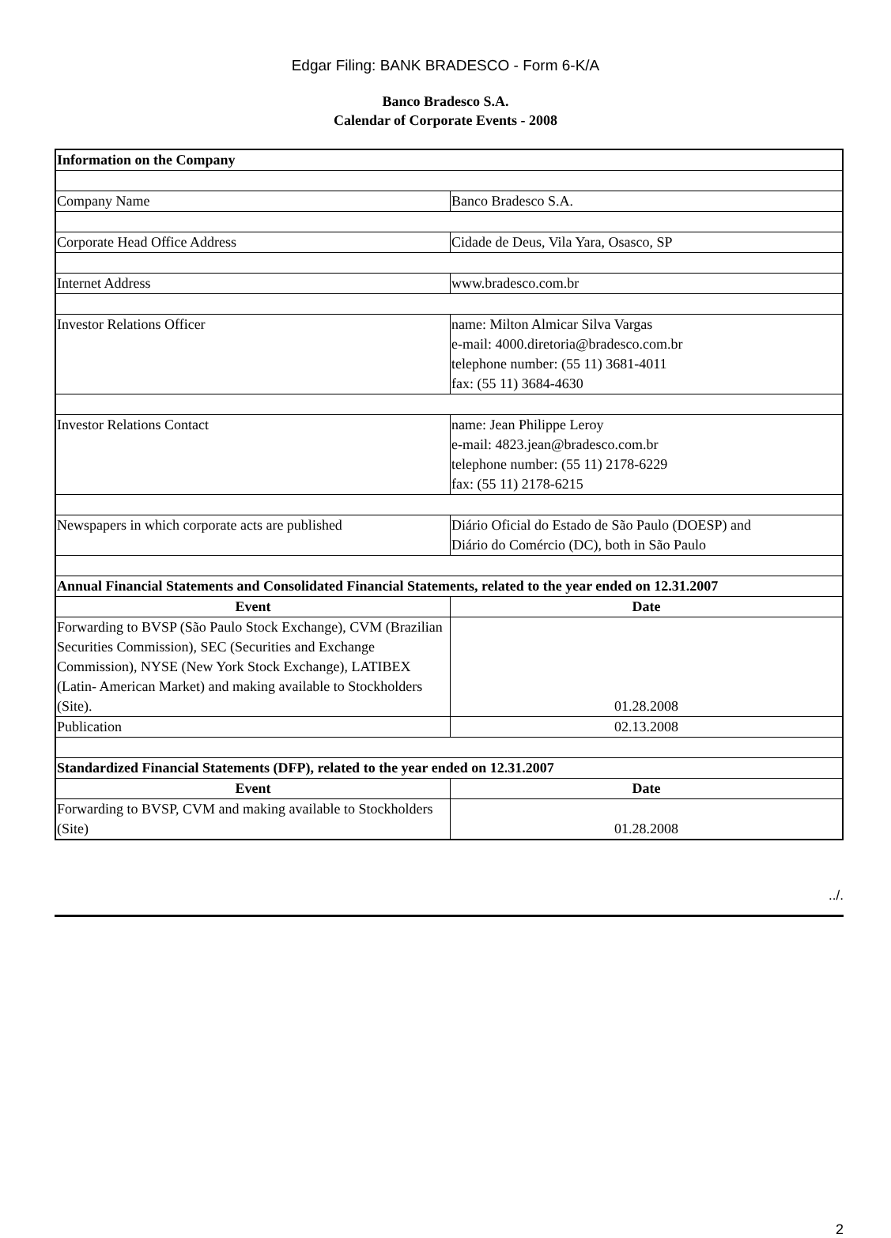Edgar Filing: BANK BRADESCO - Form 6-K/A
Banco Bradesco S.A.
Calendar of Corporate Events - 2008
| Information on the Company | |
| Company Name | Banco Bradesco S.A. |
| Corporate Head Office Address | Cidade de Deus, Vila Yara, Osasco, SP |
| Internet Address | www.bradesco.com.br |
| Investor Relations Officer | name: Milton Almicar Silva Vargas e-mail: 4000.diretoria@bradesco.com.br telephone number: (55 11) 3681-4011 fax: (55 11) 3684-4630 |
| Investor Relations Contact | name: Jean Philippe Leroy e-mail: 4823.jean@bradesco.com.br telephone number: (55 11) 2178-6229 fax: (55 11) 2178-6215 |
| Newspapers in which corporate acts are published | Diário Oficial do Estado de São Paulo (DOESP) and Diário do Comércio (DC), both in São Paulo |
| Annual Financial Statements and Consolidated Financial Statements, related to the year ended on 12.31.2007 | |
| Event | Date |
| Forwarding to BVSP (São Paulo Stock Exchange), CVM (Brazilian Securities Commission), SEC (Securities and Exchange Commission), NYSE (New York Stock Exchange), LATIBEX (Latin- American Market) and making available to Stockholders (Site). | 01.28.2008 |
| Publication | 02.13.2008 |
| Standardized Financial Statements (DFP), related to the year ended on 12.31.2007 | |
| Event | Date |
| Forwarding to BVSP, CVM and making available to Stockholders (Site) | 01.28.2008 |
../.
2